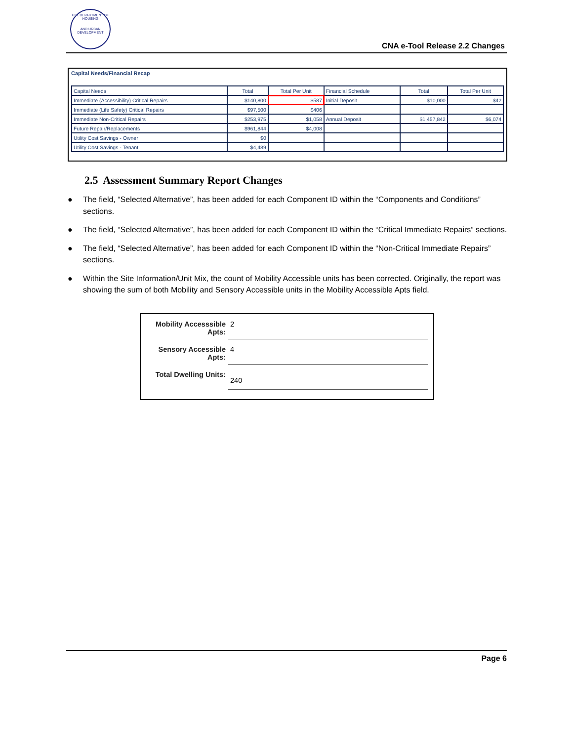U.S. DEPARTMENT OF HOUSING
AND URBAN DEVELOPMENT
CNA e-Tool Release 2.2 Changes
Capital Needs/Financial Recap
| Capital Needs | Total | Total Per Unit | Financial Schedule | Total | Total Per Unit |
| --- | --- | --- | --- | --- | --- |
| Immediate (Accessibility) Critical Repairs | $140,800 | $587 | Initial Deposit | $10,000 | $42 |
| Immediate (Life Safety) Critical Repairs | $97,500 | $406 | | | |
| Immediate Non-Critical Repairs | $253,975 | $1,058 | Annual Deposit | $1,457,842 | $6,074 |
| Future Repair/Replacements | $961,844 | $4,008 | | | |
| Utility Cost Savings - Owner | $0 | | | | |
| Utility Cost Savings - Tenant | $4,489 | | | | |
2.5 Assessment Summary Report Changes
● The field, “Selected Alternative”, has been added for each Component ID within the “Components and Conditions” sections.
● The field, “Selected Alternative”, has been added for each Component ID within the “Critical Immediate Repairs” sections.
● The field, “Selected Alternative”, has been added for each Component ID within the “Non-Critical Immediate Repairs” sections.
● Within the Site Information/Unit Mix, the count of Mobility Accessible units has been corrected. Originally, the report was showing the sum of both Mobility and Sensory Accessible units in the Mobility Accessible Apts field.
Mobility Accesssible Apts:
2
Sensory Accessible Apts:
4
Total Dwelling Units:
240
Page 6